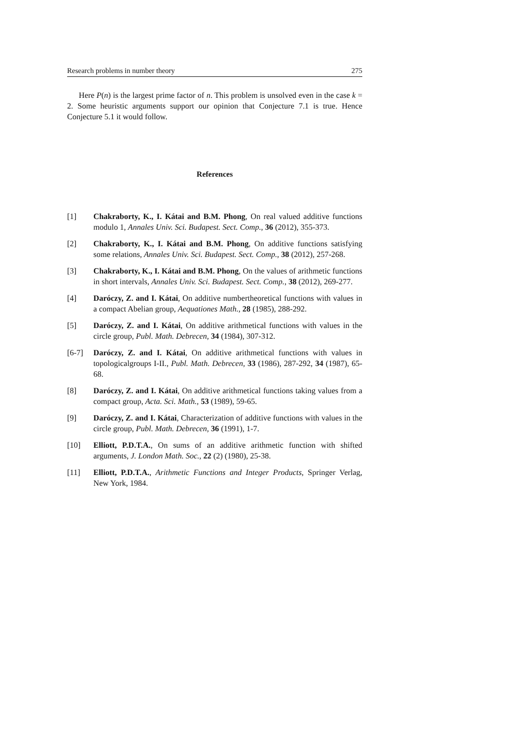Research problems in number theory 275
Here P(n) is the largest prime factor of n. This problem is unsolved even in the case k = 2. Some heuristic arguments support our opinion that Conjecture 7.1 is true. Hence Conjecture 5.1 it would follow.
References
[1] Chakraborty, K., I. Kátai and B.M. Phong, On real valued additive functions modulo 1, Annales Univ. Sci. Budapest. Sect. Comp., 36 (2012), 355-373.
[2] Chakraborty, K., I. Kátai and B.M. Phong, On additive functions satisfying some relations, Annales Univ. Sci. Budapest. Sect. Comp., 38 (2012), 257-268.
[3] Chakraborty, K., I. Kátai and B.M. Phong, On the values of arithmetic functions in short intervals, Annales Univ. Sci. Budapest. Sect. Comp., 38 (2012), 269-277.
[4] Daróczy, Z. and I. Kátai, On additive numbertheoretical functions with values in a compact Abelian group, Aequationes Math., 28 (1985), 288-292.
[5] Daróczy, Z. and I. Kátai, On additive arithmetical functions with values in the circle group, Publ. Math. Debrecen, 34 (1984), 307-312.
[6-7] Daróczy, Z. and I. Kátai, On additive arithmetical functions with values in topologicalgroups I-II., Publ. Math. Debrecen, 33 (1986), 287-292, 34 (1987), 65-68.
[8] Daróczy, Z. and I. Kátai, On additive arithmetical functions taking values from a compact group, Acta. Sci. Math., 53 (1989), 59-65.
[9] Daróczy, Z. and I. Kátai, Characterization of additive functions with values in the circle group, Publ. Math. Debrecen, 36 (1991), 1-7.
[10] Elliott, P.D.T.A., On sums of an additive arithmetic function with shifted arguments, J. London Math. Soc., 22 (2) (1980), 25-38.
[11] Elliott, P.D.T.A., Arithmetic Functions and Integer Products, Springer Verlag, New York, 1984.